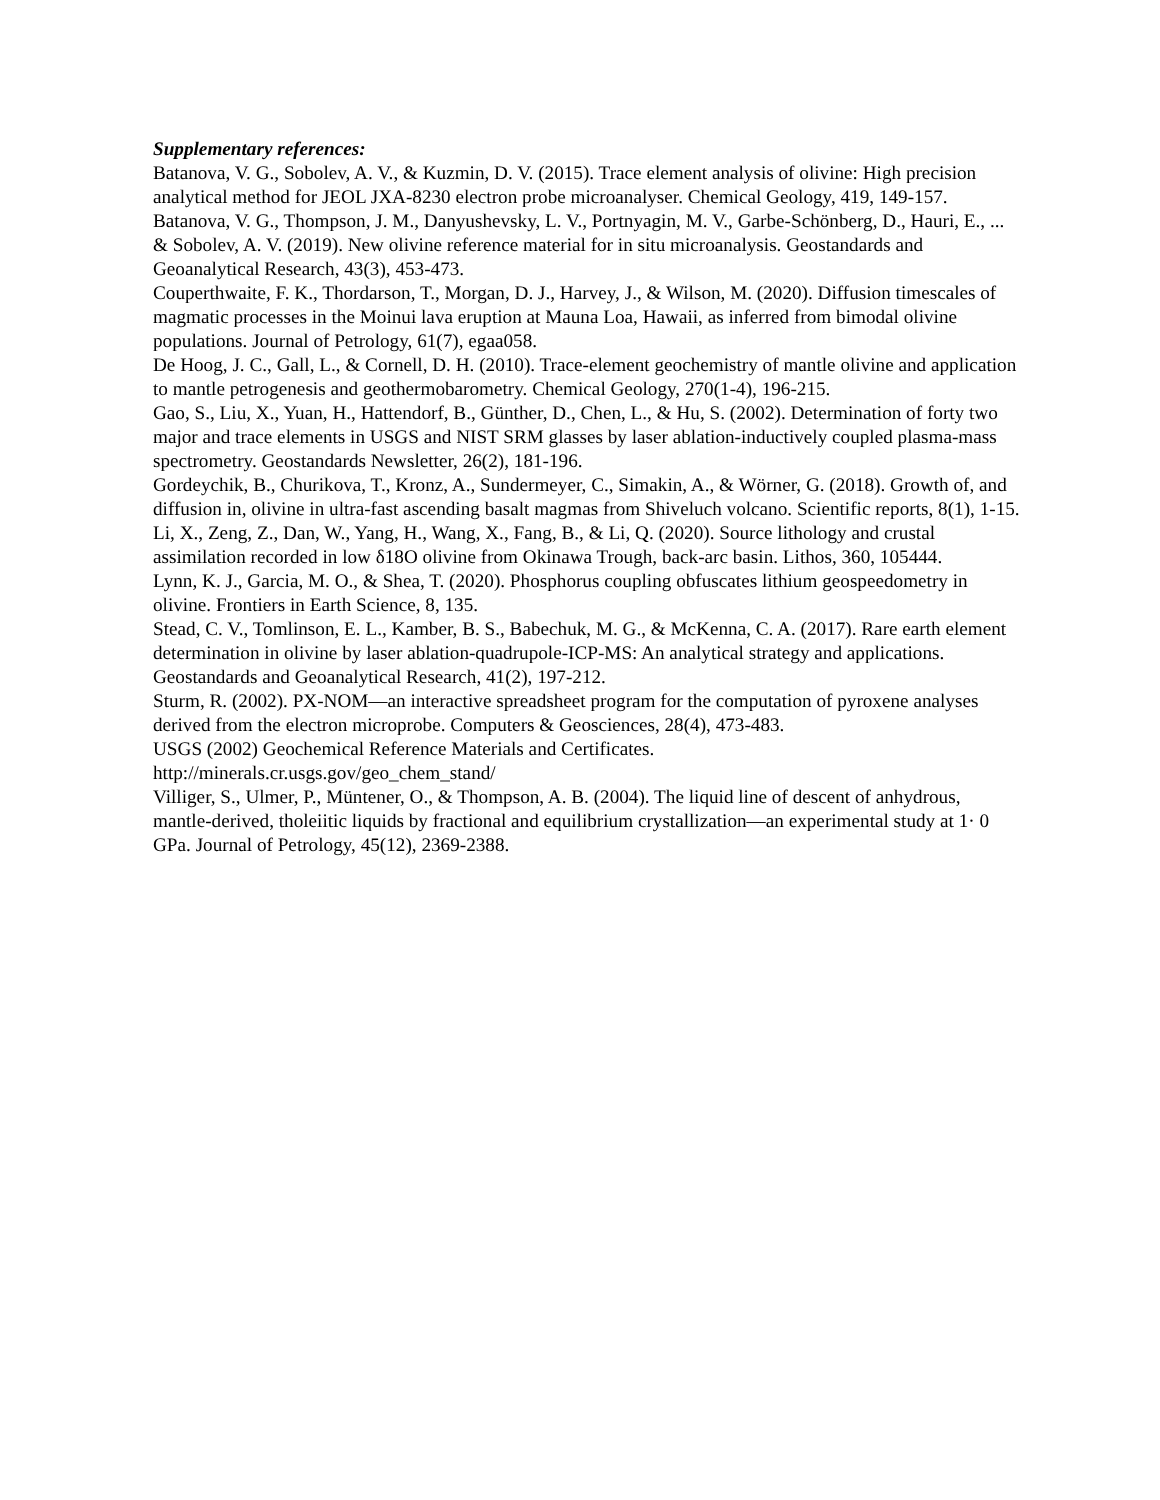Supplementary references:
Batanova, V. G., Sobolev, A. V., & Kuzmin, D. V. (2015). Trace element analysis of olivine: High precision analytical method for JEOL JXA-8230 electron probe microanalyser. Chemical Geology, 419, 149-157.
Batanova, V. G., Thompson, J. M., Danyushevsky, L. V., Portnyagin, M. V., Garbe-Schönberg, D., Hauri, E., ... & Sobolev, A. V. (2019). New olivine reference material for in situ microanalysis. Geostandards and Geoanalytical Research, 43(3), 453-473.
Couperthwaite, F. K., Thordarson, T., Morgan, D. J., Harvey, J., & Wilson, M. (2020). Diffusion timescales of magmatic processes in the Moinui lava eruption at Mauna Loa, Hawaii, as inferred from bimodal olivine populations. Journal of Petrology, 61(7), egaa058.
De Hoog, J. C., Gall, L., & Cornell, D. H. (2010). Trace-element geochemistry of mantle olivine and application to mantle petrogenesis and geothermobarometry. Chemical Geology, 270(1-4), 196-215.
Gao, S., Liu, X., Yuan, H., Hattendorf, B., Günther, D., Chen, L., & Hu, S. (2002). Determination of forty two major and trace elements in USGS and NIST SRM glasses by laser ablation-inductively coupled plasma-mass spectrometry. Geostandards Newsletter, 26(2), 181-196.
Gordeychik, B., Churikova, T., Kronz, A., Sundermeyer, C., Simakin, A., & Wörner, G. (2018). Growth of, and diffusion in, olivine in ultra-fast ascending basalt magmas from Shiveluch volcano. Scientific reports, 8(1), 1-15.
Li, X., Zeng, Z., Dan, W., Yang, H., Wang, X., Fang, B., & Li, Q. (2020). Source lithology and crustal assimilation recorded in low δ18O olivine from Okinawa Trough, back-arc basin. Lithos, 360, 105444.
Lynn, K. J., Garcia, M. O., & Shea, T. (2020). Phosphorus coupling obfuscates lithium geospeedometry in olivine. Frontiers in Earth Science, 8, 135.
Stead, C. V., Tomlinson, E. L., Kamber, B. S., Babechuk, M. G., & McKenna, C. A. (2017). Rare earth element determination in olivine by laser ablation-quadrupole-ICP-MS: An analytical strategy and applications. Geostandards and Geoanalytical Research, 41(2), 197-212.
Sturm, R. (2002). PX-NOM—an interactive spreadsheet program for the computation of pyroxene analyses derived from the electron microprobe. Computers & Geosciences, 28(4), 473-483.
USGS (2002) Geochemical Reference Materials and Certificates.
http://minerals.cr.usgs.gov/geo_chem_stand/
Villiger, S., Ulmer, P., Müntener, O., & Thompson, A. B. (2004). The liquid line of descent of anhydrous, mantle-derived, tholeiitic liquids by fractional and equilibrium crystallization—an experimental study at 1· 0 GPa. Journal of Petrology, 45(12), 2369-2388.